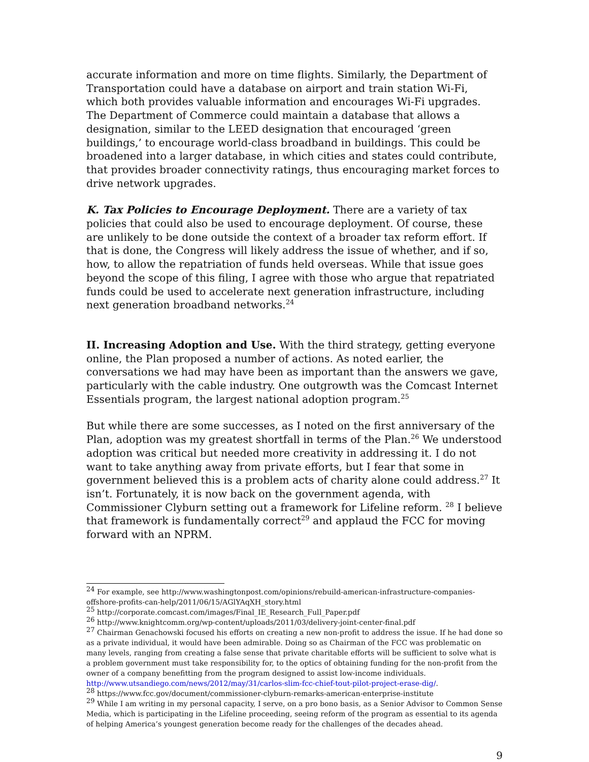accurate information and more on time flights. Similarly, the Department of Transportation could have a database on airport and train station Wi-Fi, which both provides valuable information and encourages Wi-Fi upgrades. The Department of Commerce could maintain a database that allows a designation, similar to the LEED designation that encouraged ‘green buildings,’ to encourage world-class broadband in buildings. This could be broadened into a larger database, in which cities and states could contribute, that provides broader connectivity ratings, thus encouraging market forces to drive network upgrades.
K. Tax Policies to Encourage Deployment. There are a variety of tax policies that could also be used to encourage deployment. Of course, these are unlikely to be done outside the context of a broader tax reform effort. If that is done, the Congress will likely address the issue of whether, and if so, how, to allow the repatriation of funds held overseas. While that issue goes beyond the scope of this filing, I agree with those who argue that repatriated funds could be used to accelerate next generation infrastructure, including next generation broadband networks.<sup>24</sup>
II. Increasing Adoption and Use. With the third strategy, getting everyone online, the Plan proposed a number of actions. As noted earlier, the conversations we had may have been as important than the answers we gave, particularly with the cable industry. One outgrowth was the Comcast Internet Essentials program, the largest national adoption program.<sup>25</sup>
But while there are some successes, as I noted on the first anniversary of the Plan, adoption was my greatest shortfall in terms of the Plan.<sup>26</sup> We understood adoption was critical but needed more creativity in addressing it. I do not want to take anything away from private efforts, but I fear that some in government believed this is a problem acts of charity alone could address.<sup>27</sup> It isn’t. Fortunately, it is now back on the government agenda, with Commissioner Clyburn setting out a framework for Lifeline reform. <sup>28</sup> I believe that framework is fundamentally correct<sup>29</sup> and applaud the FCC for moving forward with an NPRM.
<sup>24</sup> For example, see http://www.washingtonpost.com/opinions/rebuild-american-infrastructure-companies-offshore-profits-can-help/2011/06/15/AGlYAqXH_story.html
<sup>25</sup> http://corporate.comcast.com/images/Final_IE_Research_Full_Paper.pdf
<sup>26</sup> http://www.knightcomm.org/wp-content/uploads/2011/03/delivery-joint-center-final.pdf
<sup>27</sup> Chairman Genachowski focused his efforts on creating a new non-profit to address the issue. If he had done so as a private individual, it would have been admirable. Doing so as Chairman of the FCC was problematic on many levels, ranging from creating a false sense that private charitable efforts will be sufficient to solve what is a problem government must take responsibility for, to the optics of obtaining funding for the non-profit from the owner of a company benefitting from the program designed to assist low-income individuals. http://www.utsandiego.com/news/2012/may/31/carlos-slim-fcc-chief-tout-pilot-project-erase-dig/.
<sup>28</sup> https://www.fcc.gov/document/commissioner-clyburn-remarks-american-enterprise-institute
<sup>29</sup> While I am writing in my personal capacity, I serve, on a pro bono basis, as a Senior Advisor to Common Sense Media, which is participating in the Lifeline proceeding, seeing reform of the program as essential to its agenda of helping America’s youngest generation become ready for the challenges of the decades ahead.
9